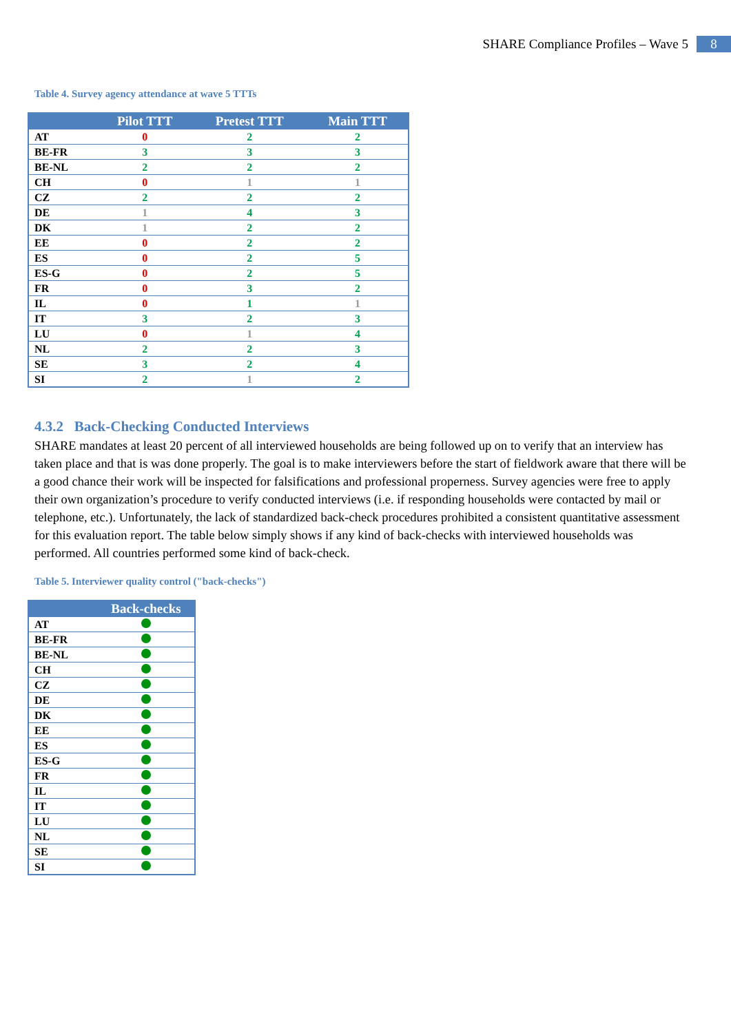SHARE Compliance Profiles – Wave 5 8
Table 4. Survey agency attendance at wave 5 TTTs
| | Pilot TTT | Pretest TTT | Main TTT |
| --- | --- | --- | --- |
| AT | 0 | 2 | 2 |
| BE-FR | 3 | 3 | 3 |
| BE-NL | 2 | 2 | 2 |
| CH | 0 | 1 | 1 |
| CZ | 2 | 2 | 2 |
| DE | 1 | 4 | 3 |
| DK | 1 | 2 | 2 |
| EE | 0 | 2 | 2 |
| ES | 0 | 2 | 5 |
| ES-G | 0 | 2 | 5 |
| FR | 0 | 3 | 2 |
| IL | 0 | 1 | 1 |
| IT | 3 | 2 | 3 |
| LU | 0 | 1 | 4 |
| NL | 2 | 2 | 3 |
| SE | 3 | 2 | 4 |
| SI | 2 | 1 | 2 |
4.3.2 Back-Checking Conducted Interviews
SHARE mandates at least 20 percent of all interviewed households are being followed up on to verify that an interview has taken place and that is was done properly. The goal is to make interviewers before the start of fieldwork aware that there will be a good chance their work will be inspected for falsifications and professional properness. Survey agencies were free to apply their own organization’s procedure to verify conducted interviews (i.e. if responding households were contacted by mail or telephone, etc.). Unfortunately, the lack of standardized back-check procedures prohibited a consistent quantitative assessment for this evaluation report. The table below simply shows if any kind of back-checks with interviewed households was performed. All countries performed some kind of back-check.
Table 5. Interviewer quality control ("back-checks")
| | Back-checks |
| --- | --- |
| AT | |
| BE-FR | |
| BE-NL | |
| CH | |
| CZ | |
| DE | |
| DK | |
| EE | |
| ES | |
| ES-G | |
| FR | |
| IL | |
| IT | |
| LU | |
| NL | |
| SE | |
| SI | |